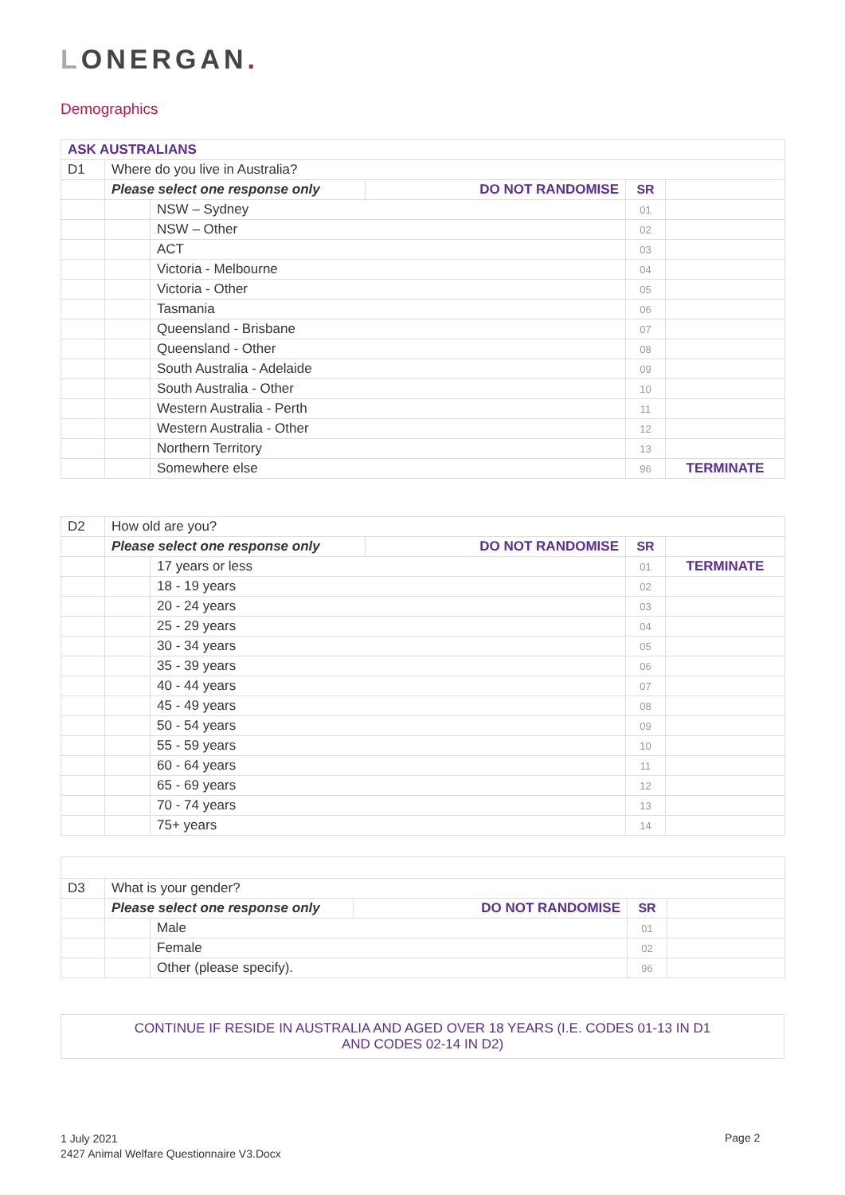LONERGAN.
Demographics
| ASK AUSTRALIANS | | | | | |
| D1 | Where do you live in Australia? | | | | |
| | Please select one response only | | DO NOT RANDOMISE | SR | |
| | | NSW – Sydney | | 01 | |
| | | NSW – Other | | 02 | |
| | | ACT | | 03 | |
| | | Victoria - Melbourne | | 04 | |
| | | Victoria - Other | | 05 | |
| | | Tasmania | | 06 | |
| | | Queensland - Brisbane | | 07 | |
| | | Queensland - Other | | 08 | |
| | | South Australia - Adelaide | | 09 | |
| | | South Australia - Other | | 10 | |
| | | Western Australia - Perth | | 11 | |
| | | Western Australia - Other | | 12 | |
| | | Northern Territory | | 13 | |
| | | Somewhere else | | 96 | TERMINATE |
| D2 | How old are you? | | | | |
| | Please select one response only | | DO NOT RANDOMISE | SR | |
| | | 17 years or less | | 01 | TERMINATE |
| | | 18 - 19 years | | 02 | |
| | | 20 - 24 years | | 03 | |
| | | 25 - 29 years | | 04 | |
| | | 30 - 34 years | | 05 | |
| | | 35 - 39 years | | 06 | |
| | | 40 - 44 years | | 07 | |
| | | 45 - 49 years | | 08 | |
| | | 50 - 54 years | | 09 | |
| | | 55 - 59 years | | 10 | |
| | | 60 - 64 years | | 11 | |
| | | 65 - 69 years | | 12 | |
| | | 70 - 74 years | | 13 | |
| | | 75+ years | | 14 | |
| D3 | What is your gender? | | | | |
| | Please select one response only | | DO NOT RANDOMISE | SR | |
| | | Male | | 01 | |
| | | Female | | 02 | |
| | | Other (please specify). | | 96 | |
| CONTINUE IF RESIDE IN AUSTRALIA AND AGED OVER 18 YEARS (I.E. CODES 01-13 IN D1 AND CODES 02-14 IN D2) |
1 July 2021
2427 Animal Welfare Questionnaire V3.Docx
Page 2